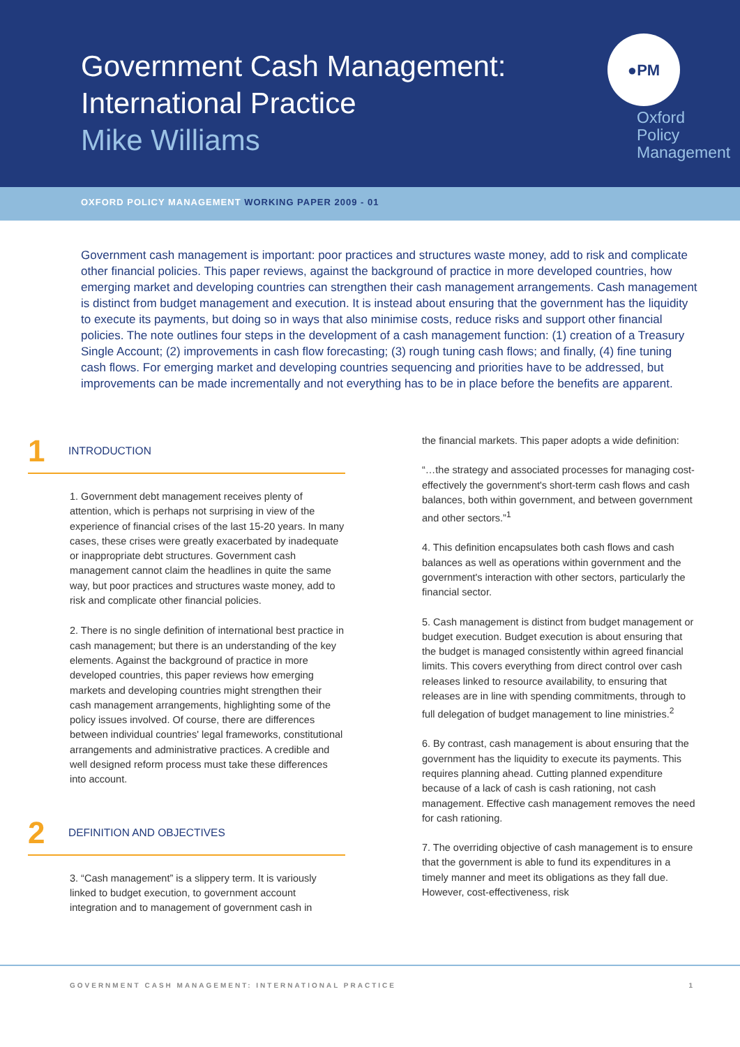Government Cash Management:
International Practice
Mike Williams
●PM
Oxford
Policy
Management
OXFORD POLICY MANAGEMENT WORKING PAPER 2009 - 01
Government cash management is important: poor practices and structures waste money, add to risk and complicate other financial policies. This paper reviews, against the background of practice in more developed countries, how emerging market and developing countries can strengthen their cash management arrangements. Cash management is distinct from budget management and execution. It is instead about ensuring that the government has the liquidity to execute its payments, but doing so in ways that also minimise costs, reduce risks and support other financial policies. The note outlines four steps in the development of a cash management function: (1) creation of a Treasury Single Account; (2) improvements in cash flow forecasting; (3) rough tuning cash flows; and finally, (4) fine tuning cash flows. For emerging market and developing countries sequencing and priorities have to be addressed, but improvements can be made incrementally and not everything has to be in place before the benefits are apparent.
1 INTRODUCTION
1. Government debt management receives plenty of attention, which is perhaps not surprising in view of the experience of financial crises of the last 15-20 years. In many cases, these crises were greatly exacerbated by inadequate or inappropriate debt structures. Government cash management cannot claim the headlines in quite the same way, but poor practices and structures waste money, add to risk and complicate other financial policies.
2. There is no single definition of international best practice in cash management; but there is an understanding of the key elements. Against the background of practice in more developed countries, this paper reviews how emerging markets and developing countries might strengthen their cash management arrangements, highlighting some of the policy issues involved. Of course, there are differences between individual countries' legal frameworks, constitutional arrangements and administrative practices. A credible and well designed reform process must take these differences into account.
2 DEFINITION AND OBJECTIVES
3. “Cash management” is a slippery term. It is variously linked to budget execution, to government account integration and to management of government cash in
the financial markets. This paper adopts a wide definition:
“…the strategy and associated processes for managing cost-effectively the government's short-term cash flows and cash balances, both within government, and between government and other sectors.”<sup>1</sup>
4. This definition encapsulates both cash flows and cash balances as well as operations within government and the government's interaction with other sectors, particularly the financial sector.
5. Cash management is distinct from budget management or budget execution. Budget execution is about ensuring that the budget is managed consistently within agreed financial limits. This covers everything from direct control over cash releases linked to resource availability, to ensuring that releases are in line with spending commitments, through to full delegation of budget management to line ministries.<sup>2</sup>
6. By contrast, cash management is about ensuring that the government has the liquidity to execute its payments. This requires planning ahead. Cutting planned expenditure because of a lack of cash is cash rationing, not cash management. Effective cash management removes the need for cash rationing.
7. The overriding objective of cash management is to ensure that the government is able to fund its expenditures in a timely manner and meet its obligations as they fall due. However, cost-effectiveness, risk
GOVERNMENT CASH MANAGEMENT: INTERNATIONAL PRACTICE 1